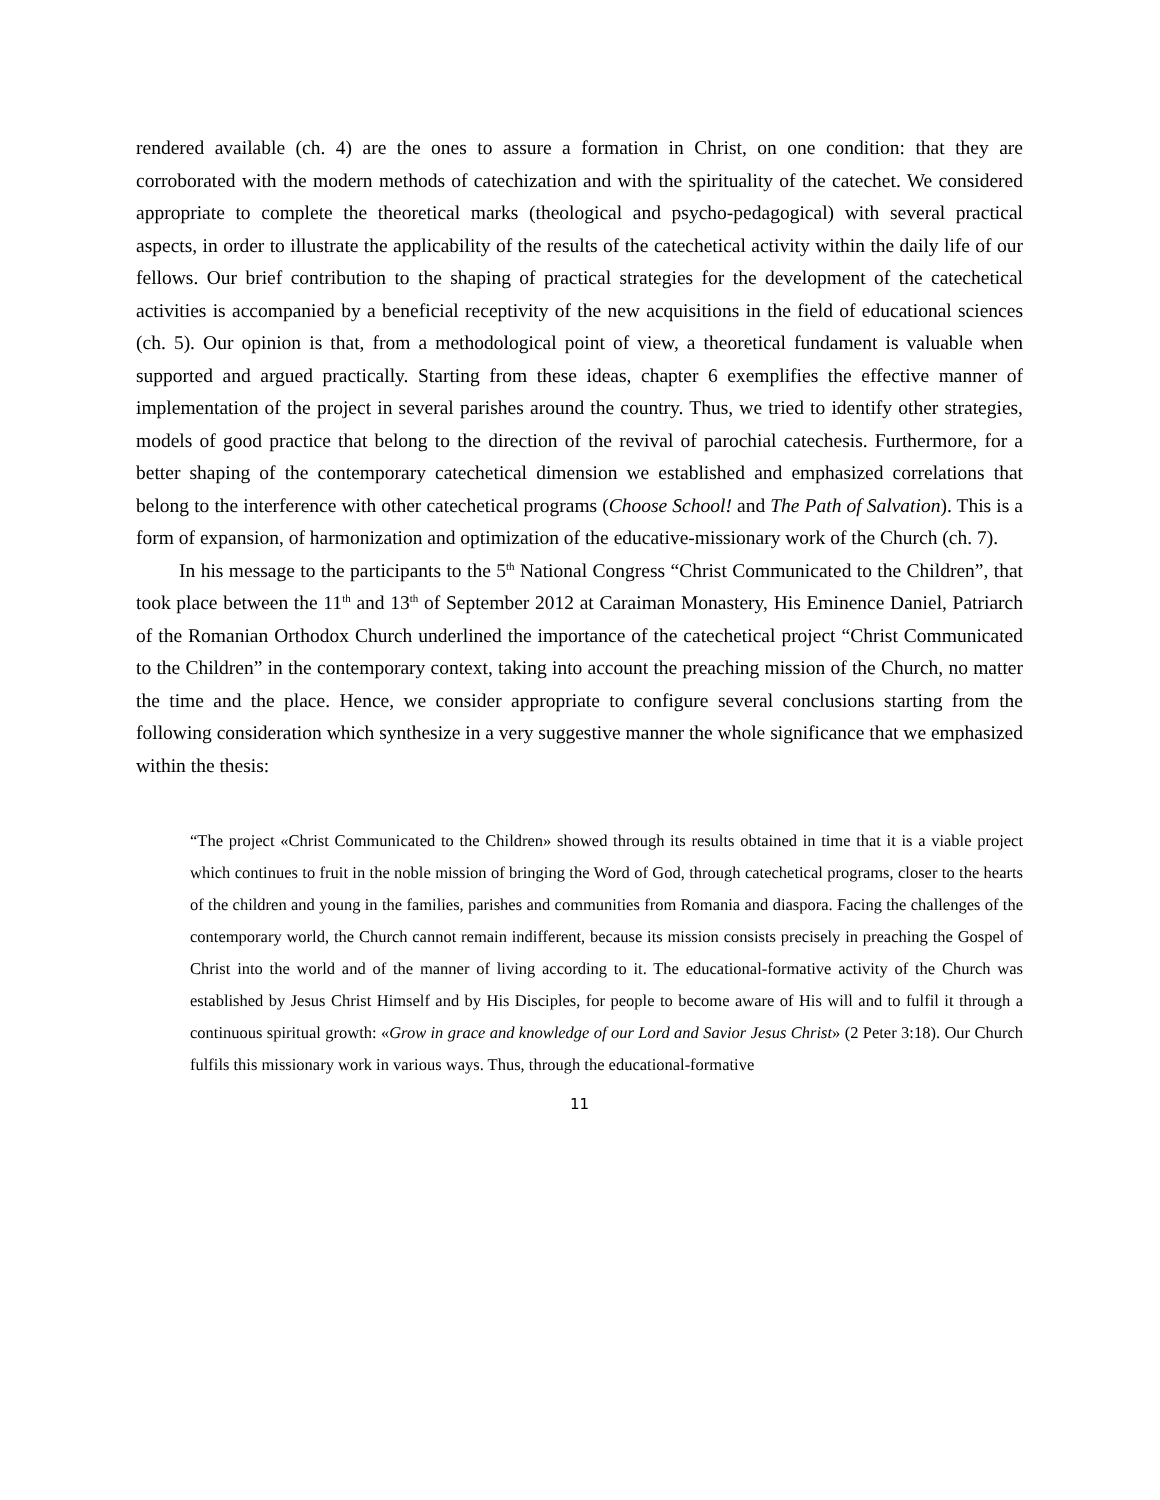rendered available (ch. 4) are the ones to assure a formation in Christ, on one condition: that they are corroborated with the modern methods of catechization and with the spirituality of the catechet. We considered appropriate to complete the theoretical marks (theological and psycho-pedagogical) with several practical aspects, in order to illustrate the applicability of the results of the catechetical activity within the daily life of our fellows. Our brief contribution to the shaping of practical strategies for the development of the catechetical activities is accompanied by a beneficial receptivity of the new acquisitions in the field of educational sciences (ch. 5). Our opinion is that, from a methodological point of view, a theoretical fundament is valuable when supported and argued practically. Starting from these ideas, chapter 6 exemplifies the effective manner of implementation of the project in several parishes around the country. Thus, we tried to identify other strategies, models of good practice that belong to the direction of the revival of parochial catechesis. Furthermore, for a better shaping of the contemporary catechetical dimension we established and emphasized correlations that belong to the interference with other catechetical programs (Choose School! and The Path of Salvation). This is a form of expansion, of harmonization and optimization of the educative-missionary work of the Church (ch. 7).
In his message to the participants to the 5<sup>th</sup> National Congress “Christ Communicated to the Children”, that took place between the 11<sup>th</sup> and 13<sup>th</sup> of September 2012 at Caraiman Monastery, His Eminence Daniel, Patriarch of the Romanian Orthodox Church underlined the importance of the catechetical project “Christ Communicated to the Children” in the contemporary context, taking into account the preaching mission of the Church, no matter the time and the place. Hence, we consider appropriate to configure several conclusions starting from the following consideration which synthesize in a very suggestive manner the whole significance that we emphasized within the thesis:
“The project «Christ Communicated to the Children» showed through its results obtained in time that it is a viable project which continues to fruit in the noble mission of bringing the Word of God, through catechetical programs, closer to the hearts of the children and young in the families, parishes and communities from Romania and diaspora. Facing the challenges of the contemporary world, the Church cannot remain indifferent, because its mission consists precisely in preaching the Gospel of Christ into the world and of the manner of living according to it. The educational-formative activity of the Church was established by Jesus Christ Himself and by His Disciples, for people to become aware of His will and to fulfil it through a continuous spiritual growth: «Grow in grace and knowledge of our Lord and Savior Jesus Christ» (2 Peter 3:18). Our Church fulfils this missionary work in various ways. Thus, through the educational-formative
11